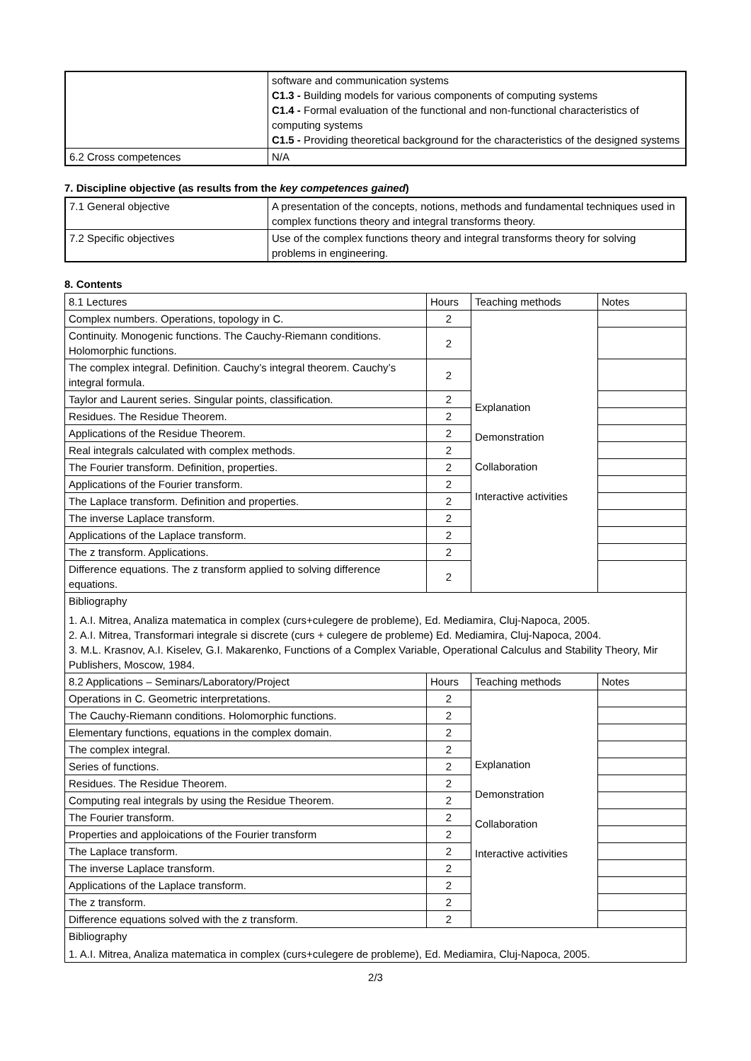| | software and communication systems C1.3 - Building models for various components of computing systems C1.4 - Formal evaluation of the functional and non-functional characteristics of computing systems C1.5 - Providing theoretical background for the characteristics of the designed systems |
| 6.2 Cross competences | N/A |
7. Discipline objective (as results from the key competences gained)
| 7.1 General objective | A presentation of the concepts, notions, methods and fundamental techniques used in complex functions theory and integral transforms theory. |
| 7.2 Specific objectives | Use of the complex functions theory and integral transforms theory for solving problems in engineering. |
8. Contents
| 8.1 Lectures | Hours | Teaching methods | Notes |
| --- | --- | --- | --- |
| Complex numbers. Operations, topology in C. | 2 | Explanation Demonstration Collaboration Interactive activities | |
| Continuity. Monogenic functions. The Cauchy-Riemann conditions. Holomorphic functions. | 2 | | |
| The complex integral. Definition. Cauchy’s integral theorem. Cauchy’s integral formula. | 2 | | |
| Taylor and Laurent series. Singular points, classification. | 2 | | |
| Residues. The Residue Theorem. | 2 | | |
| Applications of the Residue Theorem. | 2 | | |
| Real integrals calculated with complex methods. | 2 | | |
| The Fourier transform. Definition, properties. | 2 | | |
| Applications of the Fourier transform. | 2 | | |
| The Laplace transform. Definition and properties. | 2 | | |
| The inverse Laplace transform. | 2 | | |
| Applications of the Laplace transform. | 2 | | |
| The z transform. Applications. | 2 | | |
| Difference equations. The z transform applied to solving difference equations. | 2 | | |
| Bibliography 1. A.I. Mitrea, Analiza matematica in complex (curs+culegere de probleme), Ed. Mediamira, Cluj-Napoca, 2005. 2. A.I. Mitrea, Transformari integrale si discrete (curs + culegere de probleme) Ed. Mediamira, Cluj-Napoca, 2004. 3. M.L. Krasnov, A.I. Kiselev, G.I. Makarenko, Functions of a Complex Variable, Operational Calculus and Stability Theory, Mir Publishers, Moscow, 1984. | | | |
| 8.2 Applications – Seminars/Laboratory/Project | Hours | Teaching methods | Notes |
| Operations in C. Geometric interpretations. | 2 | Explanation Demonstration Collaboration Interactive activities | |
| The Cauchy-Riemann conditions. Holomorphic functions. | 2 | | |
| Elementary functions, equations in the complex domain. | 2 | | |
| The complex integral. | 2 | | |
| Series of functions. | 2 | | |
| Residues. The Residue Theorem. | 2 | | |
| Computing real integrals by using the Residue Theorem. | 2 | | |
| The Fourier transform. | 2 | | |
| Properties and apploications of the Fourier transform | 2 | | |
| The Laplace transform. | 2 | | |
| The inverse Laplace transform. | 2 | | |
| Applications of the Laplace transform. | 2 | | |
| The z transform. | 2 | | |
| Difference equations solved with the z transform. | 2 | | |
| Bibliography 1. A.I. Mitrea, Analiza matematica in complex (curs+culegere de probleme), Ed. Mediamira, Cluj-Napoca, 2005. | | | |
2/3